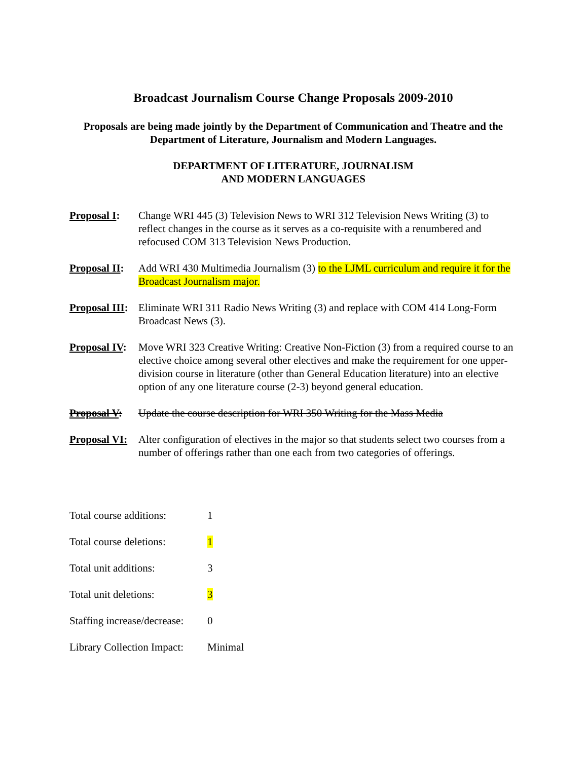Broadcast Journalism Course Change Proposals 2009-2010
Proposals are being made jointly by the Department of Communication and Theatre and the Department of Literature, Journalism and Modern Languages.
DEPARTMENT OF LITERATURE, JOURNALISM
AND MODERN LANGUAGES
Proposal I:
Change WRI 445 (3) Television News to WRI 312 Television News Writing (3) to reflect changes in the course as it serves as a co-requisite with a renumbered and refocused COM 313 Television News Production.
Proposal II:
Add WRI 430 Multimedia Journalism (3) to the LJML curriculum and require it for the Broadcast Journalism major.
Proposal III:
Eliminate WRI 311 Radio News Writing (3) and replace with COM 414 Long-Form Broadcast News (3).
Proposal IV:
Move WRI 323 Creative Writing: Creative Non-Fiction (3) from a required course to an elective choice among several other electives and make the requirement for one upper-division course in literature (other than General Education literature) into an elective option of any one literature course (2-3) beyond general education.
Proposal V:
Update the course description for WRI 350 Writing for the Mass Media
Proposal VI:
Alter configuration of electives in the major so that students select two courses from a number of offerings rather than one each from two categories of offerings.
| Total course additions: | 1 |
| Total course deletions: | 1 |
| Total unit additions: | 3 |
| Total unit deletions: | 3 |
| Staffing increase/decrease: | 0 |
| Library Collection Impact: | Minimal |